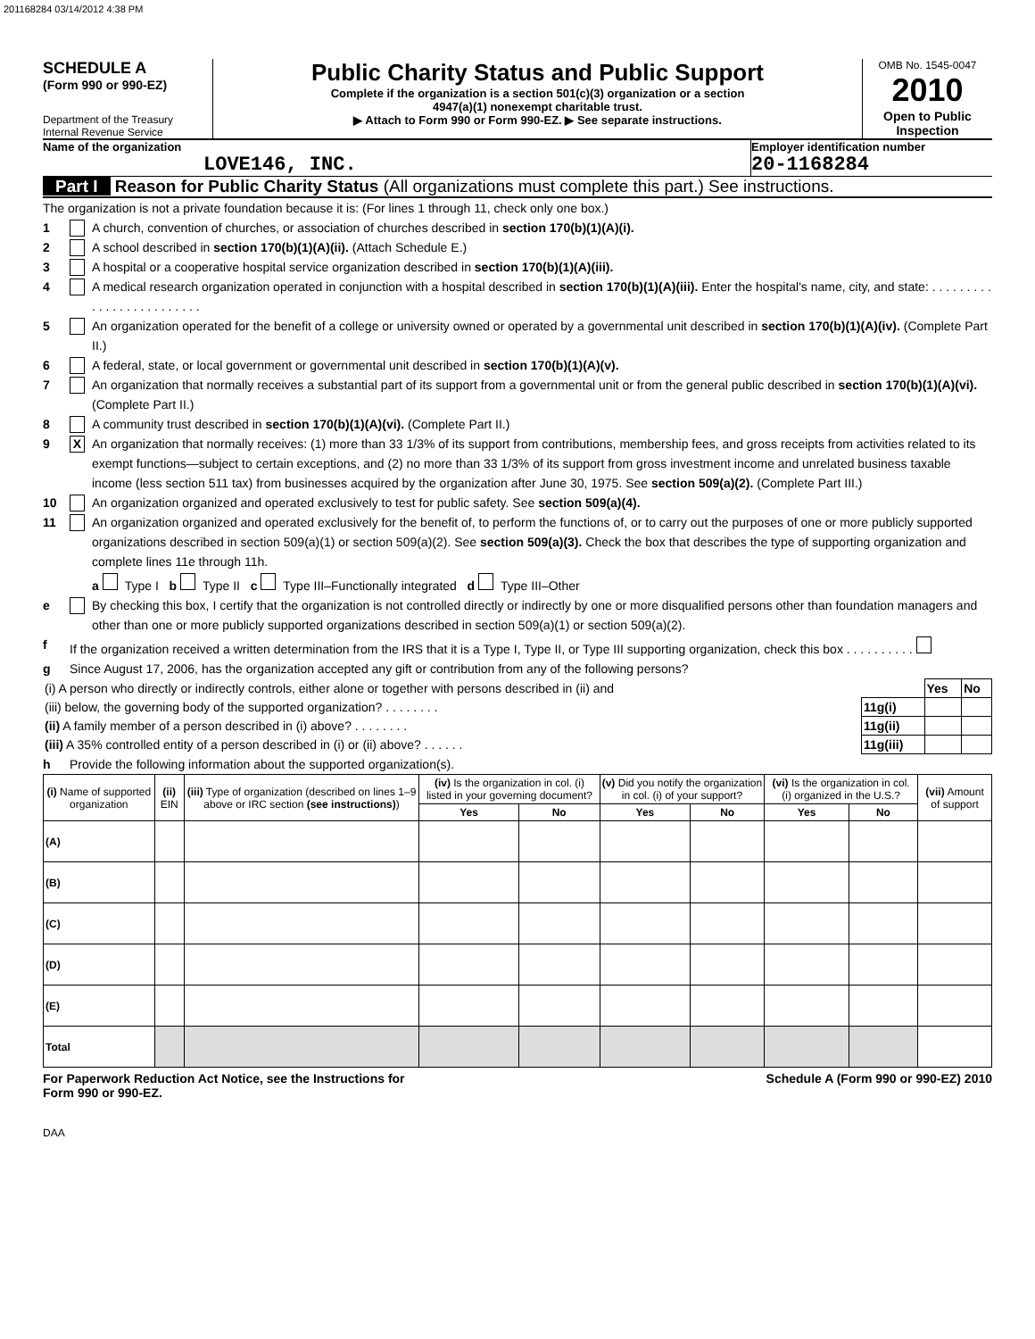201168284 03/14/2012 4:38 PM
SCHEDULE A
(Form 990 or 990-EZ)
Department of the Treasury
Internal Revenue Service
Public Charity Status and Public Support
Complete if the organization is a section 501(c)(3) organization or a section
4947(a)(1) nonexempt charitable trust.
▶ Attach to Form 990 or Form 990-EZ. ▶ See separate instructions.
OMB No. 1545-0047
2010
Open to Public Inspection
Name of the organization
LOVE146, INC.
Employer identification number
20-1168284
Part I Reason for Public Charity Status (All organizations must complete this part.) See instructions.
The organization is not a private foundation because it is: (For lines 1 through 11, check only one box.)
1 A church, convention of churches, or association of churches described in section 170(b)(1)(A)(i).
2 A school described in section 170(b)(1)(A)(ii). (Attach Schedule E.)
3 A hospital or a cooperative hospital service organization described in section 170(b)(1)(A)(iii).
4 A medical research organization operated in conjunction with a hospital described in section 170(b)(1)(A)(iii). Enter the hospital's name, city, and state: . . . . . . . . . . . . . . . . . . . . . . . . .
5 An organization operated for the benefit of a college or university owned or operated by a governmental unit described in section 170(b)(1)(A)(iv). (Complete Part II.)
6 A federal, state, or local government or governmental unit described in section 170(b)(1)(A)(v).
7 An organization that normally receives a substantial part of its support from a governmental unit or from the general public described in section 170(b)(1)(A)(vi). (Complete Part II.)
8 A community trust described in section 170(b)(1)(A)(vi). (Complete Part II.)
9 X An organization that normally receives: (1) more than 33 1/3% of its support from contributions, membership fees, and gross receipts from activities related to its exempt functions—subject to certain exceptions, and (2) no more than 33 1/3% of its support from gross investment income and unrelated business taxable income (less section 511 tax) from businesses acquired by the organization after June 30, 1975. See section 509(a)(2). (Complete Part III.)
10 An organization organized and operated exclusively to test for public safety. See section 509(a)(4).
11 An organization organized and operated exclusively for the benefit of, to perform the functions of, or to carry out the purposes of one or more publicly supported organizations described in section 509(a)(1) or section 509(a)(2). See section 509(a)(3). Check the box that describes the type of supporting organization and complete lines 11e through 11h.
a Type I b Type II c Type III–Functionally integrated d Type III–Other
e By checking this box, I certify that the organization is not controlled directly or indirectly by one or more disqualified persons other than foundation managers and other than one or more publicly supported organizations described in section 509(a)(1) or section 509(a)(2).
f If the organization received a written determination from the IRS that it is a Type I, Type II, or Type III supporting organization, check this box . . . . . . . . . .
g Since August 17, 2006, has the organization accepted any gift or contribution from any of the following persons?
| (i) A person who directly or indirectly controls, either alone or together with persons described in (ii) and | | Yes | No |
| (iii) below, the governing body of the supported organization? . . . . . . . . | 11g(i) | | |
| (ii) A family member of a person described in (i) above? . . . . . . . . | 11g(ii) | | |
| (iii) A 35% controlled entity of a person described in (i) or (ii) above? . . . . . . | 11g(iii) | | |
h Provide the following information about the supported organization(s).
| (i) Name of supported organization | (ii) EIN | (iii) Type of organization (described on lines 1–9 above or IRC section (see instructions) ) | (iv) Is the organization in col. (i) listed in your governing document? | | (v) Did you notify the organization in col. (i) of your support? | | (vi) Is the organization in col. (i) organized in the U.S.? | | (vii) Amount of support |
| --- | --- | --- | --- | --- | --- | --- | --- | --- | --- |
| | | | Yes | No | Yes | No | Yes | No | |
| (A) | | | | | | | | | |
| (B) | | | | | | | | | |
| (C) | | | | | | | | | |
| (D) | | | | | | | | | |
| (E) | | | | | | | | | |
| Total | | | | | | | | | |
For Paperwork Reduction Act Notice, see the Instructions for
Form 990 or 990-EZ. Schedule A (Form 990 or 990-EZ) 2010
DAA